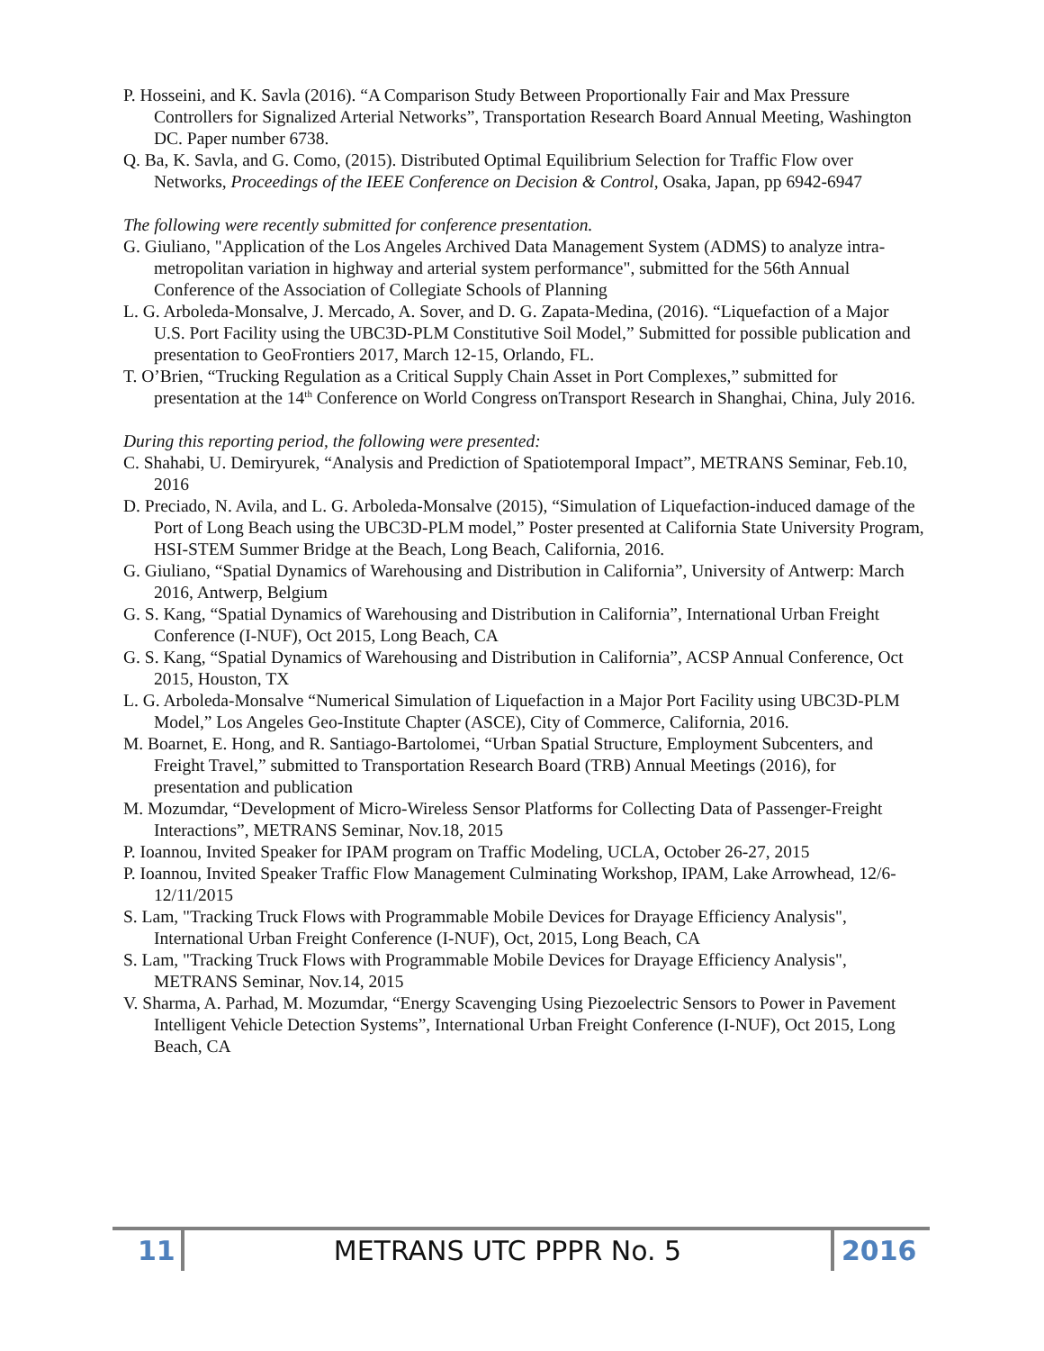P. Hosseini, and K. Savla (2016). “A Comparison Study Between Proportionally Fair and Max Pressure Controllers for Signalized Arterial Networks”, Transportation Research Board Annual Meeting, Washington DC. Paper number 6738.
Q. Ba, K. Savla, and G. Como, (2015). Distributed Optimal Equilibrium Selection for Traffic Flow over Networks, Proceedings of the IEEE Conference on Decision & Control, Osaka, Japan, pp 6942-6947
The following were recently submitted for conference presentation.
G. Giuliano, "Application of the Los Angeles Archived Data Management System (ADMS) to analyze intra-metropolitan variation in highway and arterial system performance", submitted for the 56th Annual Conference of the Association of Collegiate Schools of Planning
L. G. Arboleda-Monsalve, J. Mercado, A. Sover, and D. G. Zapata-Medina, (2016). “Liquefaction of a Major U.S. Port Facility using the UBC3D-PLM Constitutive Soil Model,” Submitted for possible publication and presentation to GeoFrontiers 2017, March 12-15, Orlando, FL.
T. O’Brien, “Trucking Regulation as a Critical Supply Chain Asset in Port Complexes,” submitted for presentation at the 14<sup>th</sup> Conference on World Congress onTransport Research in Shanghai, China, July 2016.
During this reporting period, the following were presented:
C. Shahabi, U. Demiryurek, “Analysis and Prediction of Spatiotemporal Impact”, METRANS Seminar, Feb.10, 2016
D. Preciado, N. Avila, and L. G. Arboleda-Monsalve (2015), “Simulation of Liquefaction-induced damage of the Port of Long Beach using the UBC3D-PLM model,” Poster presented at California State University Program, HSI-STEM Summer Bridge at the Beach, Long Beach, California, 2016.
G. Giuliano, “Spatial Dynamics of Warehousing and Distribution in California”, University of Antwerp: March 2016, Antwerp, Belgium
G. S. Kang, “Spatial Dynamics of Warehousing and Distribution in California”, International Urban Freight Conference (I-NUF), Oct 2015, Long Beach, CA
G. S. Kang, “Spatial Dynamics of Warehousing and Distribution in California”, ACSP Annual Conference, Oct 2015, Houston, TX
L. G. Arboleda-Monsalve “Numerical Simulation of Liquefaction in a Major Port Facility using UBC3D-PLM Model,” Los Angeles Geo-Institute Chapter (ASCE), City of Commerce, California, 2016.
M. Boarnet, E. Hong, and R. Santiago-Bartolomei, “Urban Spatial Structure, Employment Subcenters, and Freight Travel,” submitted to Transportation Research Board (TRB) Annual Meetings (2016), for presentation and publication
M. Mozumdar, “Development of Micro-Wireless Sensor Platforms for Collecting Data of Passenger-Freight Interactions”, METRANS Seminar, Nov.18, 2015
P. Ioannou, Invited Speaker for IPAM program on Traffic Modeling, UCLA, October 26-27, 2015
P. Ioannou, Invited Speaker Traffic Flow Management Culminating Workshop, IPAM, Lake Arrowhead, 12/6-12/11/2015
S. Lam, "Tracking Truck Flows with Programmable Mobile Devices for Drayage Efficiency Analysis", International Urban Freight Conference (I-NUF), Oct, 2015, Long Beach, CA
S. Lam, "Tracking Truck Flows with Programmable Mobile Devices for Drayage Efficiency Analysis", METRANS Seminar, Nov.14, 2015
V. Sharma, A. Parhad, M. Mozumdar, “Energy Scavenging Using Piezoelectric Sensors to Power in Pavement Intelligent Vehicle Detection Systems”, International Urban Freight Conference (I-NUF), Oct 2015, Long Beach, CA
11
METRANS UTC PPPR No. 5
2016